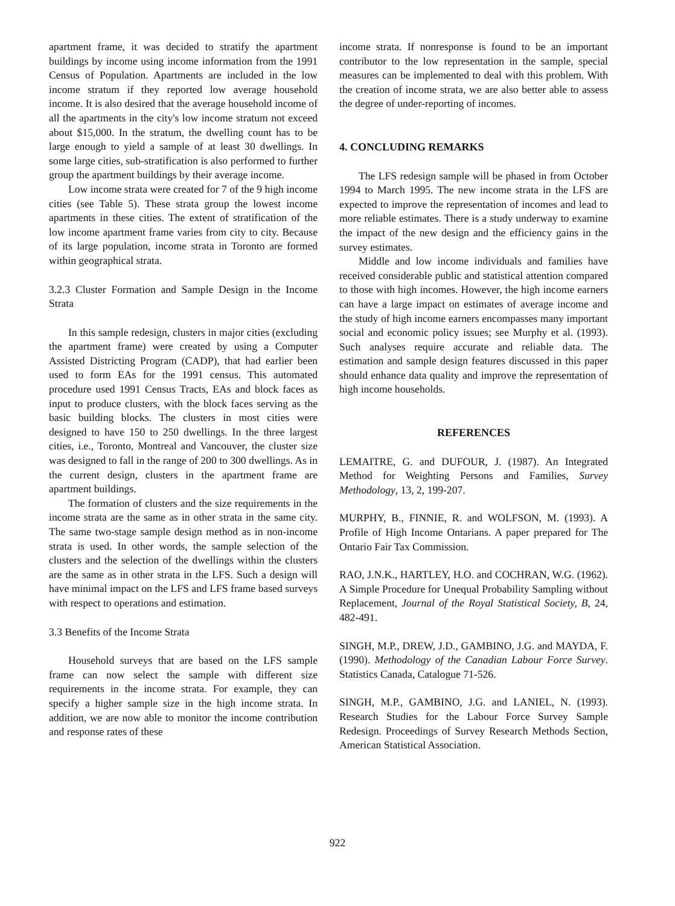apartment frame, it was decided to stratify the apartment buildings by income using income information from the 1991 Census of Population. Apartments are included in the low income stratum if they reported low average household income. It is also desired that the average household income of all the apartments in the city's low income stratum not exceed about $15,000. In the stratum, the dwelling count has to be large enough to yield a sample of at least 30 dwellings. In some large cities, sub-stratification is also performed to further group the apartment buildings by their average income.
Low income strata were created for 7 of the 9 high income cities (see Table 5). These strata group the lowest income apartments in these cities. The extent of stratification of the low income apartment frame varies from city to city. Because of its large population, income strata in Toronto are formed within geographical strata.
3.2.3 Cluster Formation and Sample Design in the Income Strata
In this sample redesign, clusters in major cities (excluding the apartment frame) were created by using a Computer Assisted Districting Program (CADP), that had earlier been used to form EAs for the 1991 census. This automated procedure used 1991 Census Tracts, EAs and block faces as input to produce clusters, with the block faces serving as the basic building blocks. The clusters in most cities were designed to have 150 to 250 dwellings. In the three largest cities, i.e., Toronto, Montreal and Vancouver, the cluster size was designed to fall in the range of 200 to 300 dwellings. As in the current design, clusters in the apartment frame are apartment buildings.
The formation of clusters and the size requirements in the income strata are the same as in other strata in the same city. The same two-stage sample design method as in non-income strata is used. In other words, the sample selection of the clusters and the selection of the dwellings within the clusters are the same as in other strata in the LFS. Such a design will have minimal impact on the LFS and LFS frame based surveys with respect to operations and estimation.
3.3 Benefits of the Income Strata
Household surveys that are based on the LFS sample frame can now select the sample with different size requirements in the income strata. For example, they can specify a higher sample size in the high income strata. In addition, we are now able to monitor the income contribution and response rates of these
income strata. If nonresponse is found to be an important contributor to the low representation in the sample, special measures can be implemented to deal with this problem. With the creation of income strata, we are also better able to assess the degree of under-reporting of incomes.
4. CONCLUDING REMARKS
The LFS redesign sample will be phased in from October 1994 to March 1995. The new income strata in the LFS are expected to improve the representation of incomes and lead to more reliable estimates. There is a study underway to examine the impact of the new design and the efficiency gains in the survey estimates.
Middle and low income individuals and families have received considerable public and statistical attention compared to those with high incomes. However, the high income earners can have a large impact on estimates of average income and the study of high income earners encompasses many important social and economic policy issues; see Murphy et al. (1993). Such analyses require accurate and reliable data. The estimation and sample design features discussed in this paper should enhance data quality and improve the representation of high income households.
REFERENCES
LEMAITRE, G. and DUFOUR, J. (1987). An Integrated Method for Weighting Persons and Families, Survey Methodology, 13, 2, 199-207.
MURPHY, B., FINNIE, R. and WOLFSON, M. (1993). A Profile of High Income Ontarians. A paper prepared for The Ontario Fair Tax Commission.
RAO, J.N.K., HARTLEY, H.O. and COCHRAN, W.G. (1962). A Simple Procedure for Unequal Probability Sampling without Replacement, Journal of the Royal Statistical Society, B, 24, 482-491.
SINGH, M.P., DREW, J.D., GAMBINO, J.G. and MAYDA, F. (1990). Methodology of the Canadian Labour Force Survey. Statistics Canada, Catalogue 71-526.
SINGH, M.P., GAMBINO, J.G. and LANIEL, N. (1993). Research Studies for the Labour Force Survey Sample Redesign. Proceedings of Survey Research Methods Section, American Statistical Association.
922